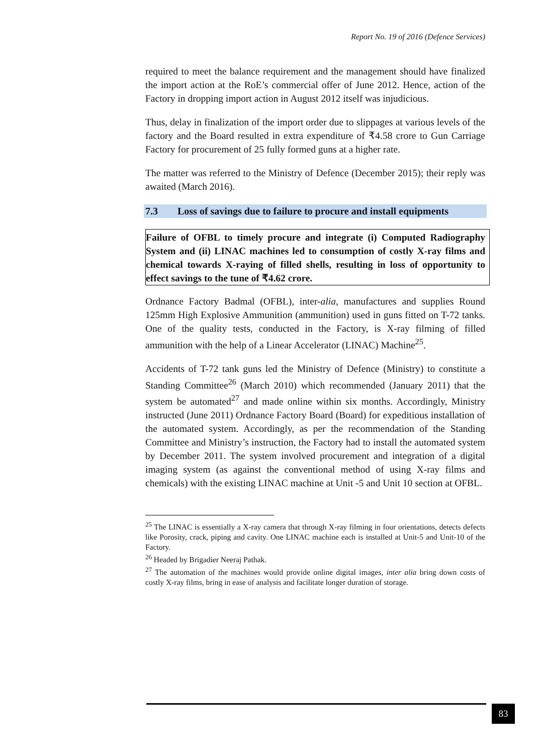Report No. 19 of 2016 (Defence Services)
required to meet the balance requirement and the management should have finalized the import action at the RoE’s commercial offer of June 2012. Hence, action of the Factory in dropping import action in August 2012 itself was injudicious.
Thus, delay in finalization of the import order due to slippages at various levels of the factory and the Board resulted in extra expenditure of ₹4.58 crore to Gun Carriage Factory for procurement of 25 fully formed guns at a higher rate.
The matter was referred to the Ministry of Defence (December 2015); their reply was awaited (March 2016).
7.3 Loss of savings due to failure to procure and install equipments
Failure of OFBL to timely procure and integrate (i) Computed Radiography System and (ii) LINAC machines led to consumption of costly X-ray films and chemical towards X-raying of filled shells, resulting in loss of opportunity to effect savings to the tune of ₹4.62 crore.
Ordnance Factory Badmal (OFBL), inter-alia, manufactures and supplies Round 125mm High Explosive Ammunition (ammunition) used in guns fitted on T-72 tanks. One of the quality tests, conducted in the Factory, is X-ray filming of filled ammunition with the help of a Linear Accelerator (LINAC) Machine<sup>25</sup>.
Accidents of T-72 tank guns led the Ministry of Defence (Ministry) to constitute a Standing Committee<sup>26</sup> (March 2010) which recommended (January 2011) that the system be automated<sup>27</sup> and made online within six months. Accordingly, Ministry instructed (June 2011) Ordnance Factory Board (Board) for expeditious installation of the automated system. Accordingly, as per the recommendation of the Standing Committee and Ministry’s instruction, the Factory had to install the automated system by December 2011. The system involved procurement and integration of a digital imaging system (as against the conventional method of using X-ray films and chemicals) with the existing LINAC machine at Unit -5 and Unit 10 section at OFBL.
<sup>25</sup> The LINAC is essentially a X-ray camera that through X-ray filming in four orientations, detects defects like Porosity, crack, piping and cavity. One LINAC machine each is installed at Unit-5 and Unit-10 of the Factory.
<sup>26</sup> Headed by Brigadier Neeraj Pathak.
<sup>27</sup> The automation of the machines would provide online digital images, inter alia bring down costs of costly X-ray films, bring in ease of analysis and facilitate longer duration of storage.
83